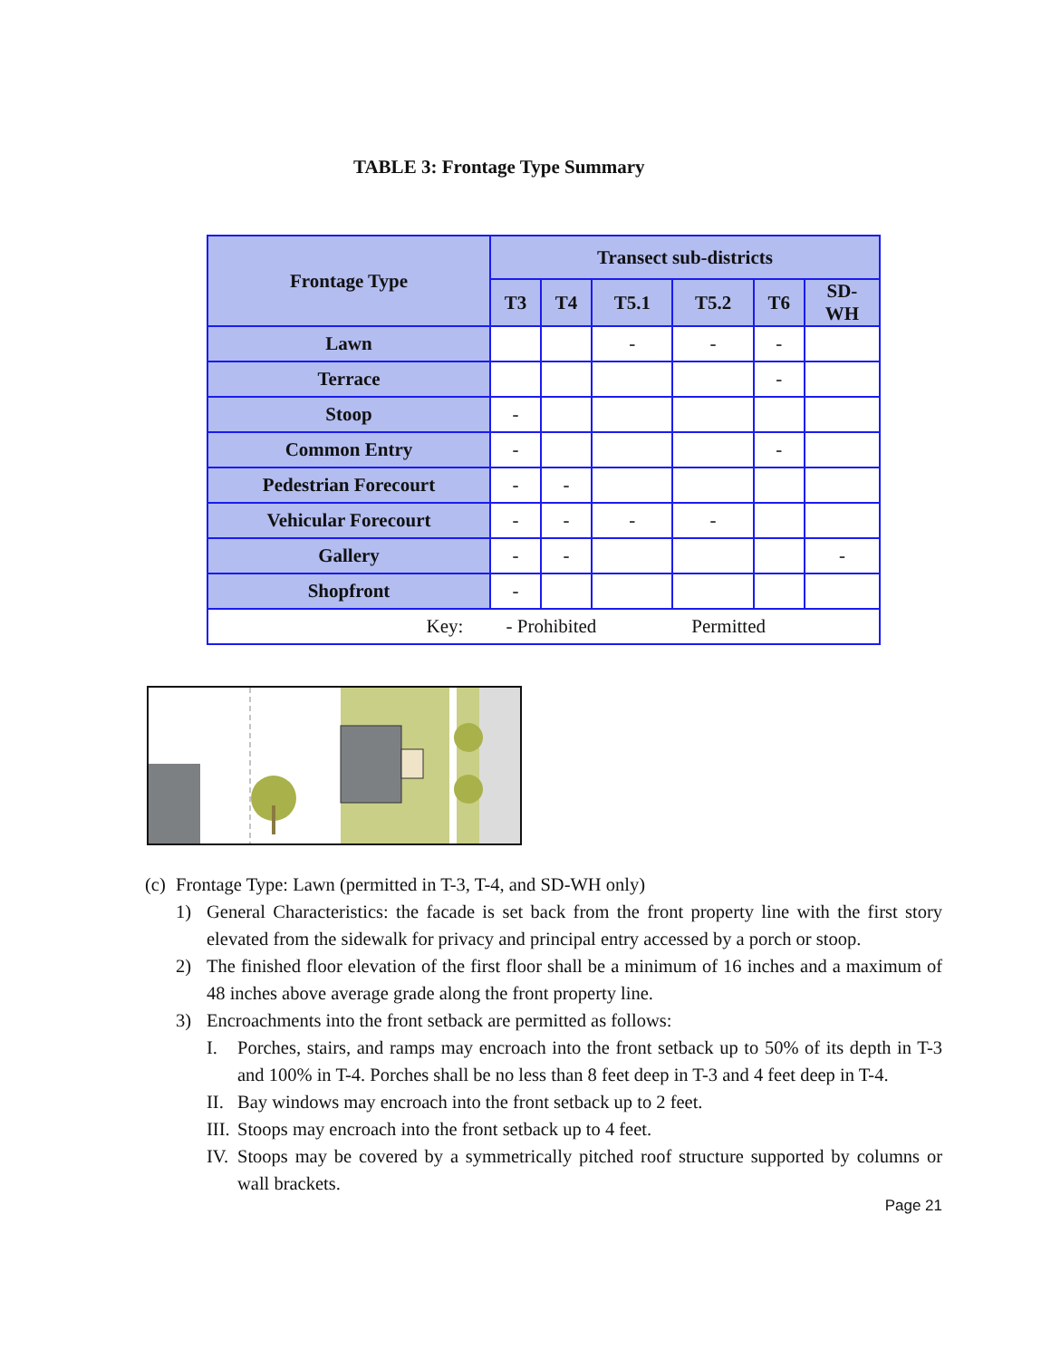TABLE 3: Frontage Type Summary
| Frontage Type | Transect sub-districts | | | | | |
| --- | --- | --- | --- | --- | --- | --- |
| | T3 | T4 | T5.1 | T5.2 | T6 | SD- WH |
| Lawn | | | - | - | - | |
| Terrace | | | | | - | |
| Stoop | - | | | | | |
| Common Entry | - | | | | - | |
| Pedestrian Forecourt | - | - | | | | |
| Vehicular Forecourt | - | - | - | - | | |
| Gallery | - | - | | | | - |
| Shopfront | - | | | | | |
| Key: - Prohibited Permitted | | | | | | |
(c) Frontage Type: Lawn (permitted in T-3, T-4, and SD-WH only)
1) General Characteristics: the facade is set back from the front property line with the first story elevated from the sidewalk for privacy and principal entry accessed by a porch or stoop.
2) The finished floor elevation of the first floor shall be a minimum of 16 inches and a maximum of 48 inches above average grade along the front property line.
3) Encroachments into the front setback are permitted as follows:
I. Porches, stairs, and ramps may encroach into the front setback up to 50% of its depth in T-3 and 100% in T-4. Porches shall be no less than 8 feet deep in T-3 and 4 feet deep in T-4.
II. Bay windows may encroach into the front setback up to 2 feet.
III. Stoops may encroach into the front setback up to 4 feet.
IV. Stoops may be covered by a symmetrically pitched roof structure supported by columns or wall brackets.
Page 21